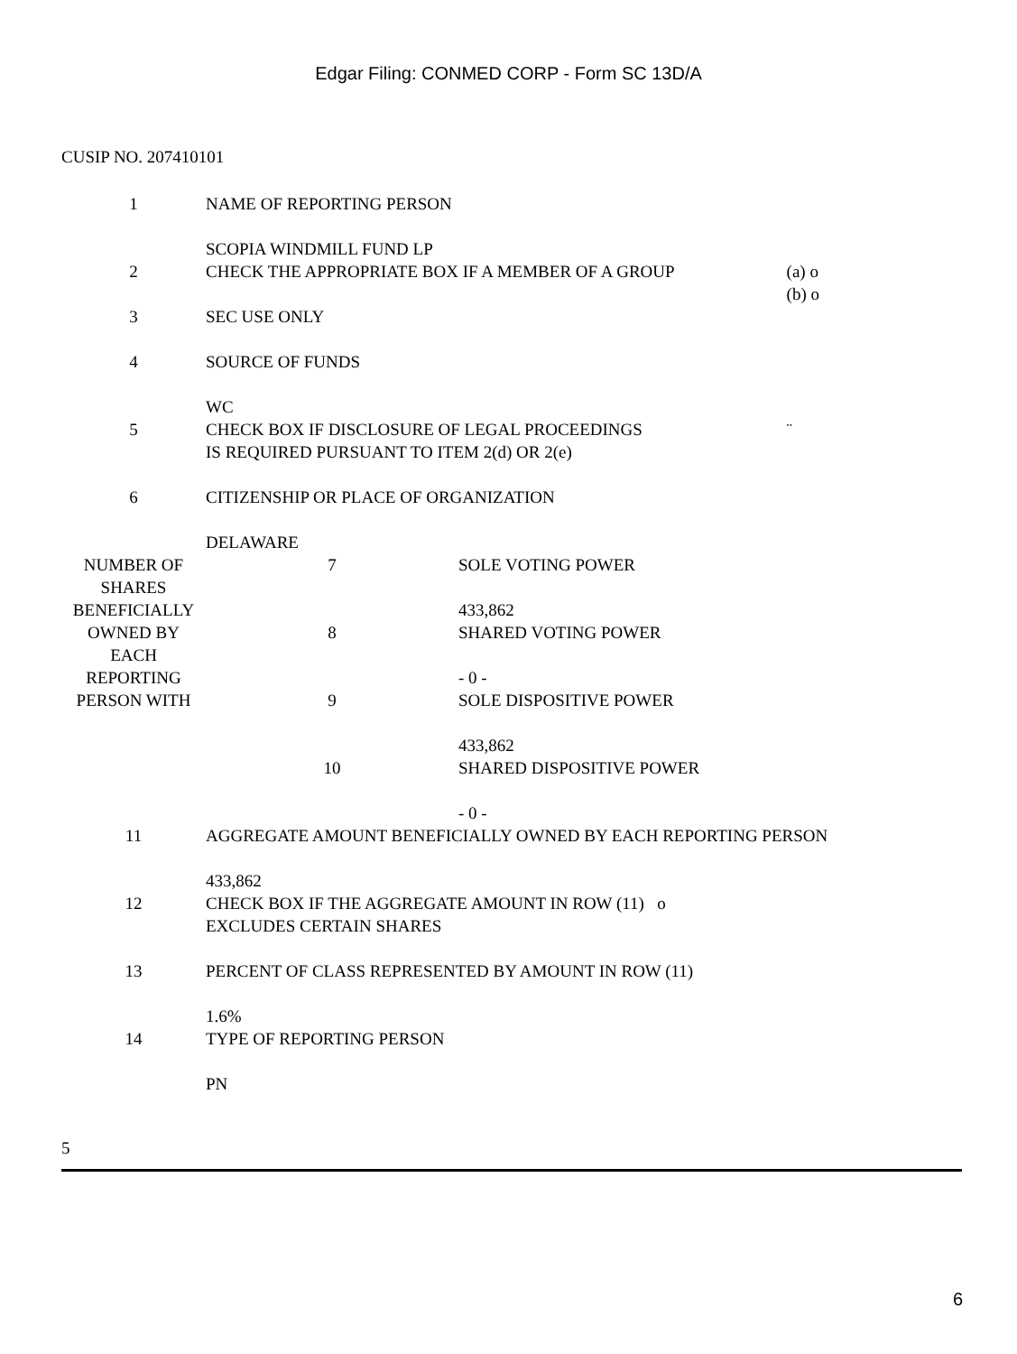Edgar Filing: CONMED CORP - Form SC 13D/A
CUSIP NO. 207410101
| 1 | NAME OF REPORTING PERSON SCOPIA WINDMILL FUND LP | | |
| 2 | CHECK THE APPROPRIATE BOX IF A MEMBER OF A GROUP | | (a) o (b) o |
| 3 | SEC USE ONLY | | |
| 4 | SOURCE OF FUNDS WC | | |
| 5 | CHECK BOX IF DISCLOSURE OF LEGAL PROCEEDINGS IS REQUIRED PURSUANT TO ITEM 2(d) OR 2(e) | | ¨ |
| 6 | CITIZENSHIP OR PLACE OF ORGANIZATION DELAWARE | | |
| NUMBER OF SHARES BENEFICIALLY OWNED BY EACH REPORTING PERSON WITH | 7 | SOLE VOTING POWER 433,862 | |
| | 8 | SHARED VOTING POWER - 0 - | |
| | 9 | SOLE DISPOSITIVE POWER 433,862 | |
| | 10 | SHARED DISPOSITIVE POWER - 0 - | |
| 11 | AGGREGATE AMOUNT BENEFICIALLY OWNED BY EACH REPORTING PERSON 433,862 | | |
| 12 | CHECK BOX IF THE AGGREGATE AMOUNT IN ROW (11) o EXCLUDES CERTAIN SHARES | | |
| 13 | PERCENT OF CLASS REPRESENTED BY AMOUNT IN ROW (11) 1.6% | | |
| 14 | TYPE OF REPORTING PERSON PN | | |
5
6